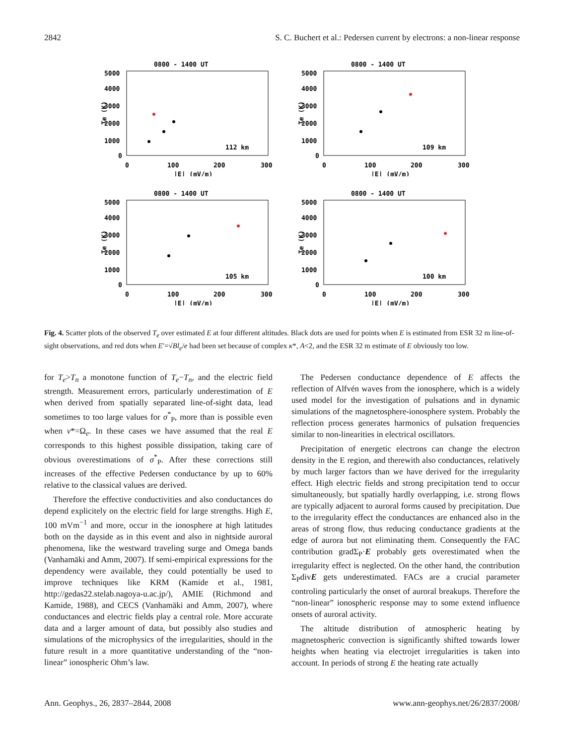2842 S. C. Buchert et al.: Pedersen current by electrons: a non-linear response
0800 - 1400 UT
5000
4000
3000
2000
1000
0
Te (K)
0
100
200
300
|E| (mV/m)
112 km
0800 - 1400 UT
5000
4000
3000
2000
1000
0
Te (K)
0
100
200
300
|E| (mV/m)
109 km
0800 - 1400 UT
5000
4000
3000
2000
1000
0
Te (K)
0
100
200
300
|E| (mV/m)
105 km
0800 - 1400 UT
5000
4000
3000
2000
1000
0
Te (K)
0
100
200
300
|E| (mV/m)
100 km
Fig. 4. Scatter plots of the observed T<sub>e</sub> over estimated E at four different altitudes. Black dots are used for points when E is estimated from ESR 32 m line-of-sight observations, and red dots when E′=√Bl<sub>e</sub>/e had been set because of complex κ*, A<2, and the ESR 32 m estimate of E obviously too low.
for T<sub>e</sub>>T<sub>n</sub> a monotone function of T<sub>e</sub>−T<sub>n</sub>, and the electric field strength. Measurement errors, particularly underestimation of E when derived from spatially separated line-of-sight data, lead sometimes to too large values for σ<sup>*</sup><sub>P</sub>, more than is possible even when ν*=Ω<sub>e</sub>. In these cases we have assumed that the real E corresponds to this highest possible dissipation, taking care of obvious overestimations of σ<sup>*</sup><sub>P</sub>. After these corrections still increases of the effective Pedersen conductance by up to 60% relative to the classical values are derived.
Therefore the effective conductivities and also conductances do depend explicitely on the electric field for large strengths. High E, 100 mVm<sup>−1</sup> and more, occur in the ionosphere at high latitudes both on the dayside as in this event and also in nightside auroral phenomena, like the westward traveling surge and Omega bands (Vanhamäki and Amm, 2007). If semi-empirical expressions for the dependency were available, they could potentially be used to improve techniques like KRM (Kamide et al., 1981, http://gedas22.stelab.nagoya-u.ac.jp/), AMIE (Richmond and Kamide, 1988), and CECS (Vanhamäki and Amm, 2007), where conductances and electric fields play a central role. More accurate data and a larger amount of data, but possibly also studies and simulations of the microphysics of the irregularities, should in the future result in a more quantitative understanding of the “non-linear” ionospheric Ohm’s law.
The Pedersen conductance dependence of E affects the reflection of Alfvén waves from the ionosphere, which is a widely used model for the investigation of pulsations and in dynamic simulations of the magnetosphere-ionosphere system. Probably the reflection process generates harmonics of pulsation frequencies similar to non-linearities in electrical oscillators.
Precipitation of energetic electrons can change the electron density in the E region, and therewith also conductances, relatively by much larger factors than we have derived for the irregularity effect. High electric fields and strong precipitation tend to occur simultaneously, but spatially hardly overlapping, i.e. strong flows are typically adjacent to auroral forms caused by precipitation. Due to the irregularity effect the conductances are enhanced also in the areas of strong flow, thus reducing conductance gradients at the edge of aurora but not eliminating them. Consequently the FAC contribution gradΣ<sub>P</sub>·E probably gets overestimated when the irregularity effect is neglected. On the other hand, the contribution Σ<sub>P</sub>divE gets underestimated. FACs are a crucial parameter controling particularly the onset of auroral breakups. Therefore the “non-linear” ionospheric response may to some extend influence onsets of auroral activity.
The altitude distribution of atmospheric heating by magnetospheric convection is significantly shifted towards lower heights when heating via electrojet irregularities is taken into account. In periods of strong E the heating rate actually
Ann. Geophys., 26, 2837–2844, 2008 www.ann-geophys.net/26/2837/2008/